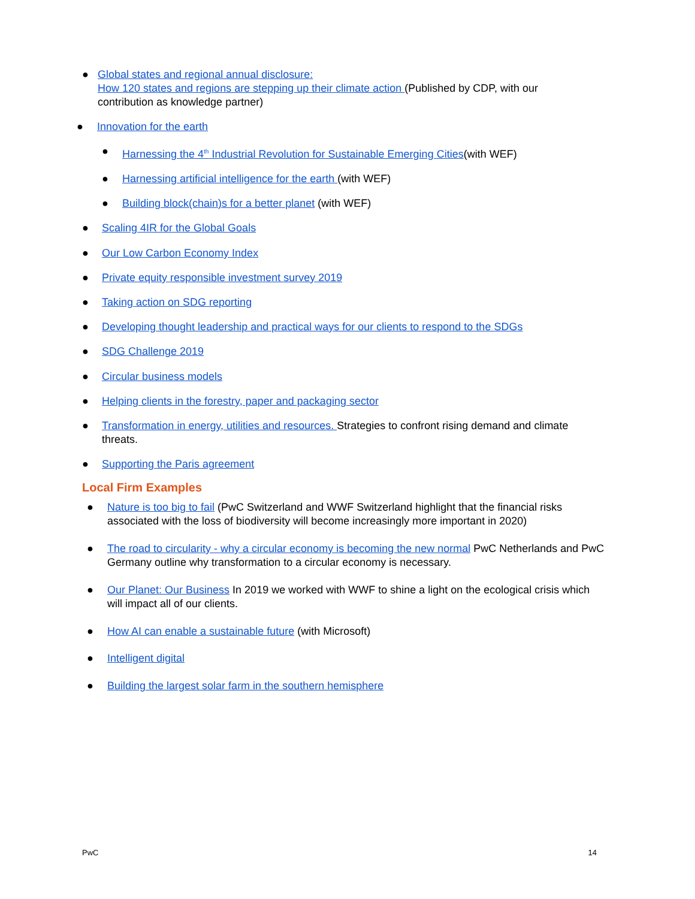● Global states and regional annual disclosure:
How 120 states and regions are stepping up their climate action (Published by CDP, with our contribution as knowledge partner)
● Innovation for the earth
● Harnessing the 4<sup>th</sup> Industrial Revolution for Sustainable Emerging Cities(with WEF)
● Harnessing artificial intelligence for the earth (with WEF)
● Building block(chain)s for a better planet (with WEF)
● Scaling 4IR for the Global Goals
● Our Low Carbon Economy Index
● Private equity responsible investment survey 2019
● Taking action on SDG reporting
● Developing thought leadership and practical ways for our clients to respond to the SDGs
● SDG Challenge 2019
● Circular business models
● Helping clients in the forestry, paper and packaging sector
● Transformation in energy, utilities and resources. Strategies to confront rising demand and climate threats.
● Supporting the Paris agreement
Local Firm Examples
● Nature is too big to fail (PwC Switzerland and WWF Switzerland highlight that the financial risks associated with the loss of biodiversity will become increasingly more important in 2020)
● The road to circularity - why a circular economy is becoming the new normal PwC Netherlands and PwC Germany outline why transformation to a circular economy is necessary.
● Our Planet: Our Business In 2019 we worked with WWF to shine a light on the ecological crisis which will impact all of our clients.
● How AI can enable a sustainable future (with Microsoft)
● Intelligent digital
● Building the largest solar farm in the southern hemisphere
PwC 14